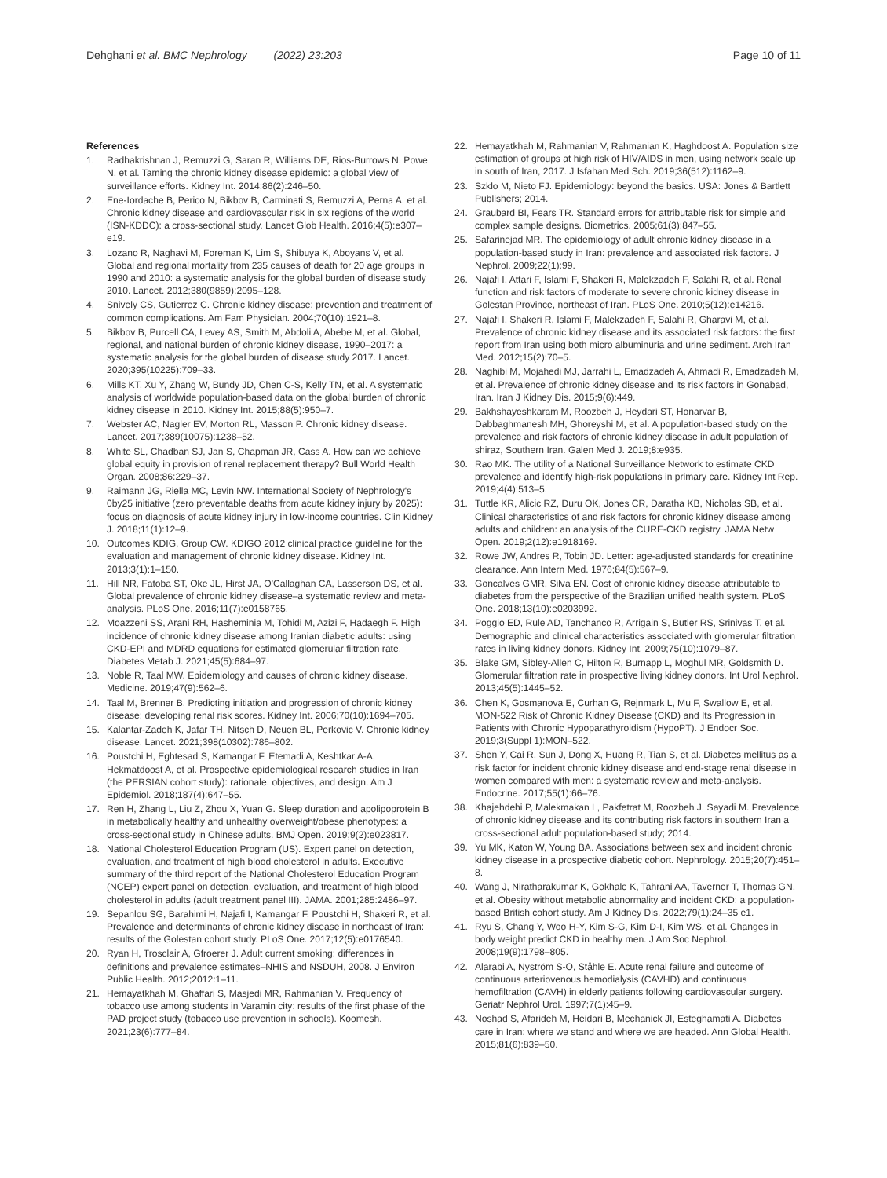Dehghani et al. BMC Nephrology (2022) 23:203
Page 10 of 11
References
1. Radhakrishnan J, Remuzzi G, Saran R, Williams DE, Rios-Burrows N, Powe N, et al. Taming the chronic kidney disease epidemic: a global view of surveillance efforts. Kidney Int. 2014;86(2):246–50.
2. Ene-Iordache B, Perico N, Bikbov B, Carminati S, Remuzzi A, Perna A, et al. Chronic kidney disease and cardiovascular risk in six regions of the world (ISN-KDDC): a cross-sectional study. Lancet Glob Health. 2016;4(5):e307–e19.
3. Lozano R, Naghavi M, Foreman K, Lim S, Shibuya K, Aboyans V, et al. Global and regional mortality from 235 causes of death for 20 age groups in 1990 and 2010: a systematic analysis for the global burden of disease study 2010. Lancet. 2012;380(9859):2095–128.
4. Snively CS, Gutierrez C. Chronic kidney disease: prevention and treatment of common complications. Am Fam Physician. 2004;70(10):1921–8.
5. Bikbov B, Purcell CA, Levey AS, Smith M, Abdoli A, Abebe M, et al. Global, regional, and national burden of chronic kidney disease, 1990–2017: a systematic analysis for the global burden of disease study 2017. Lancet. 2020;395(10225):709–33.
6. Mills KT, Xu Y, Zhang W, Bundy JD, Chen C-S, Kelly TN, et al. A systematic analysis of worldwide population-based data on the global burden of chronic kidney disease in 2010. Kidney Int. 2015;88(5):950–7.
7. Webster AC, Nagler EV, Morton RL, Masson P. Chronic kidney disease. Lancet. 2017;389(10075):1238–52.
8. White SL, Chadban SJ, Jan S, Chapman JR, Cass A. How can we achieve global equity in provision of renal replacement therapy? Bull World Health Organ. 2008;86:229–37.
9. Raimann JG, Riella MC, Levin NW. International Society of Nephrology's 0by25 initiative (zero preventable deaths from acute kidney injury by 2025): focus on diagnosis of acute kidney injury in low-income countries. Clin Kidney J. 2018;11(1):12–9.
10. Outcomes KDIG, Group CW. KDIGO 2012 clinical practice guideline for the evaluation and management of chronic kidney disease. Kidney Int. 2013;3(1):1–150.
11. Hill NR, Fatoba ST, Oke JL, Hirst JA, O'Callaghan CA, Lasserson DS, et al. Global prevalence of chronic kidney disease–a systematic review and meta-analysis. PLoS One. 2016;11(7):e0158765.
12. Moazzeni SS, Arani RH, Hasheminia M, Tohidi M, Azizi F, Hadaegh F. High incidence of chronic kidney disease among Iranian diabetic adults: using CKD-EPI and MDRD equations for estimated glomerular filtration rate. Diabetes Metab J. 2021;45(5):684–97.
13. Noble R, Taal MW. Epidemiology and causes of chronic kidney disease. Medicine. 2019;47(9):562–6.
14. Taal M, Brenner B. Predicting initiation and progression of chronic kidney disease: developing renal risk scores. Kidney Int. 2006;70(10):1694–705.
15. Kalantar-Zadeh K, Jafar TH, Nitsch D, Neuen BL, Perkovic V. Chronic kidney disease. Lancet. 2021;398(10302):786–802.
16. Poustchi H, Eghtesad S, Kamangar F, Etemadi A, Keshtkar A-A, Hekmatdoost A, et al. Prospective epidemiological research studies in Iran (the PERSIAN cohort study): rationale, objectives, and design. Am J Epidemiol. 2018;187(4):647–55.
17. Ren H, Zhang L, Liu Z, Zhou X, Yuan G. Sleep duration and apolipoprotein B in metabolically healthy and unhealthy overweight/obese phenotypes: a cross-sectional study in Chinese adults. BMJ Open. 2019;9(2):e023817.
18. National Cholesterol Education Program (US). Expert panel on detection, evaluation, and treatment of high blood cholesterol in adults. Executive summary of the third report of the National Cholesterol Education Program (NCEP) expert panel on detection, evaluation, and treatment of high blood cholesterol in adults (adult treatment panel III). JAMA. 2001;285:2486–97.
19. Sepanlou SG, Barahimi H, Najafi I, Kamangar F, Poustchi H, Shakeri R, et al. Prevalence and determinants of chronic kidney disease in northeast of Iran: results of the Golestan cohort study. PLoS One. 2017;12(5):e0176540.
20. Ryan H, Trosclair A, Gfroerer J. Adult current smoking: differences in definitions and prevalence estimates–NHIS and NSDUH, 2008. J Environ Public Health. 2012;2012:1–11.
21. Hemayatkhah M, Ghaffari S, Masjedi MR, Rahmanian V. Frequency of tobacco use among students in Varamin city: results of the first phase of the PAD project study (tobacco use prevention in schools). Koomesh. 2021;23(6):777–84.
22. Hemayatkhah M, Rahmanian V, Rahmanian K, Haghdoost A. Population size estimation of groups at high risk of HIV/AIDS in men, using network scale up in south of Iran, 2017. J Isfahan Med Sch. 2019;36(512):1162–9.
23. Szklo M, Nieto FJ. Epidemiology: beyond the basics. USA: Jones & Bartlett Publishers; 2014.
24. Graubard BI, Fears TR. Standard errors for attributable risk for simple and complex sample designs. Biometrics. 2005;61(3):847–55.
25. Safarinejad MR. The epidemiology of adult chronic kidney disease in a population-based study in Iran: prevalence and associated risk factors. J Nephrol. 2009;22(1):99.
26. Najafi I, Attari F, Islami F, Shakeri R, Malekzadeh F, Salahi R, et al. Renal function and risk factors of moderate to severe chronic kidney disease in Golestan Province, northeast of Iran. PLoS One. 2010;5(12):e14216.
27. Najafi I, Shakeri R, Islami F, Malekzadeh F, Salahi R, Gharavi M, et al. Prevalence of chronic kidney disease and its associated risk factors: the first report from Iran using both micro albuminuria and urine sediment. Arch Iran Med. 2012;15(2):70–5.
28. Naghibi M, Mojahedi MJ, Jarrahi L, Emadzadeh A, Ahmadi R, Emadzadeh M, et al. Prevalence of chronic kidney disease and its risk factors in Gonabad, Iran. Iran J Kidney Dis. 2015;9(6):449.
29. Bakhshayeshkaram M, Roozbeh J, Heydari ST, Honarvar B, Dabbaghmanesh MH, Ghoreyshi M, et al. A population-based study on the prevalence and risk factors of chronic kidney disease in adult population of shiraz, Southern Iran. Galen Med J. 2019;8:e935.
30. Rao MK. The utility of a National Surveillance Network to estimate CKD prevalence and identify high-risk populations in primary care. Kidney Int Rep. 2019;4(4):513–5.
31. Tuttle KR, Alicic RZ, Duru OK, Jones CR, Daratha KB, Nicholas SB, et al. Clinical characteristics of and risk factors for chronic kidney disease among adults and children: an analysis of the CURE-CKD registry. JAMA Netw Open. 2019;2(12):e1918169.
32. Rowe JW, Andres R, Tobin JD. Letter: age-adjusted standards for creatinine clearance. Ann Intern Med. 1976;84(5):567–9.
33. Goncalves GMR, Silva EN. Cost of chronic kidney disease attributable to diabetes from the perspective of the Brazilian unified health system. PLoS One. 2018;13(10):e0203992.
34. Poggio ED, Rule AD, Tanchanco R, Arrigain S, Butler RS, Srinivas T, et al. Demographic and clinical characteristics associated with glomerular filtration rates in living kidney donors. Kidney Int. 2009;75(10):1079–87.
35. Blake GM, Sibley-Allen C, Hilton R, Burnapp L, Moghul MR, Goldsmith D. Glomerular filtration rate in prospective living kidney donors. Int Urol Nephrol. 2013;45(5):1445–52.
36. Chen K, Gosmanova E, Curhan G, Rejnmark L, Mu F, Swallow E, et al. MON-522 Risk of Chronic Kidney Disease (CKD) and Its Progression in Patients with Chronic Hypoparathyroidism (HypoPT). J Endocr Soc. 2019;3(Suppl 1):MON–522.
37. Shen Y, Cai R, Sun J, Dong X, Huang R, Tian S, et al. Diabetes mellitus as a risk factor for incident chronic kidney disease and end-stage renal disease in women compared with men: a systematic review and meta-analysis. Endocrine. 2017;55(1):66–76.
38. Khajehdehi P, Malekmakan L, Pakfetrat M, Roozbeh J, Sayadi M. Prevalence of chronic kidney disease and its contributing risk factors in southern Iran a cross-sectional adult population-based study; 2014.
39. Yu MK, Katon W, Young BA. Associations between sex and incident chronic kidney disease in a prospective diabetic cohort. Nephrology. 2015;20(7):451–8.
40. Wang J, Niratharakumar K, Gokhale K, Tahrani AA, Taverner T, Thomas GN, et al. Obesity without metabolic abnormality and incident CKD: a population-based British cohort study. Am J Kidney Dis. 2022;79(1):24–35 e1.
41. Ryu S, Chang Y, Woo H-Y, Kim S-G, Kim D-I, Kim WS, et al. Changes in body weight predict CKD in healthy men. J Am Soc Nephrol. 2008;19(9):1798–805.
42. Alarabi A, Nyström S-O, Ståhle E. Acute renal failure and outcome of continuous arteriovenous hemodialysis (CAVHD) and continuous hemofiltration (CAVH) in elderly patients following cardiovascular surgery. Geriatr Nephrol Urol. 1997;7(1):45–9.
43. Noshad S, Afarideh M, Heidari B, Mechanick JI, Esteghamati A. Diabetes care in Iran: where we stand and where we are headed. Ann Global Health. 2015;81(6):839–50.